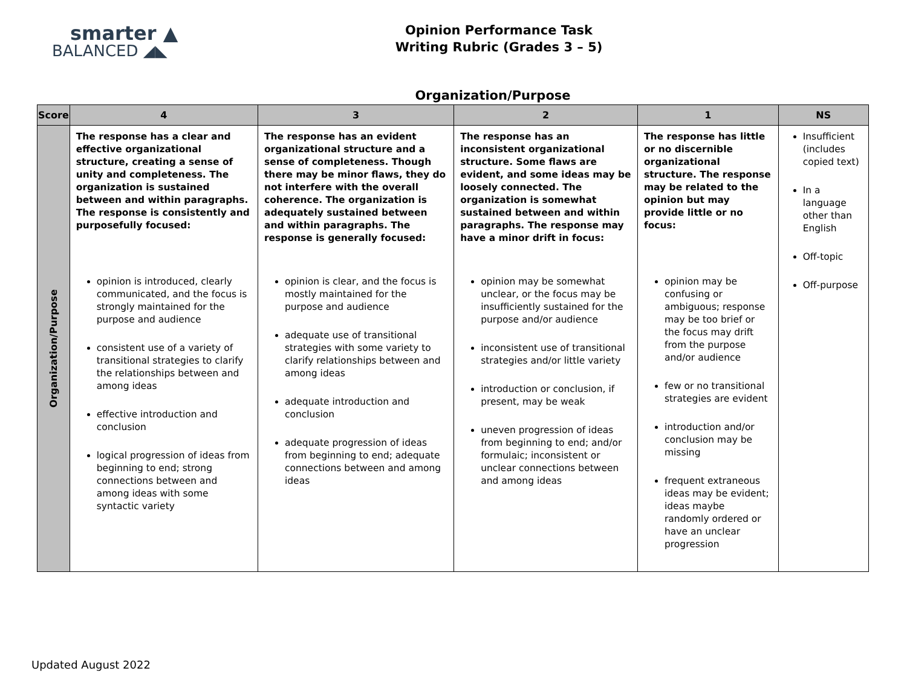smarter ▲
BALANCED ◢◣
Opinion Performance Task
Writing Rubric (Grades 3 – 5)
Organization/Purpose
| Score | 4 | 3 | 2 | 1 | NS |
| --- | --- | --- | --- | --- | --- |
| Organization/Purpose | The response has a clear and effective organizational structure, creating a sense of unity and completeness. The organization is sustained between and within paragraphs. The response is consistently and purposefully focused: opinion is introduced, clearly communicated, and the focus is strongly maintained for the purpose and audience consistent use of a variety of transitional strategies to clarify the relationships between and among ideas effective introduction and conclusion logical progression of ideas from beginning to end; strong connections between and among ideas with some syntactic variety | The response has an evident organizational structure and a sense of completeness. Though there may be minor flaws, they do not interfere with the overall coherence. The organization is adequately sustained between and within paragraphs. The response is generally focused: opinion is clear, and the focus is mostly maintained for the purpose and audience adequate use of transitional strategies with some variety to clarify relationships between and among ideas adequate introduction and conclusion adequate progression of ideas from beginning to end; adequate connections between and among ideas | The response has an inconsistent organizational structure. Some flaws are evident, and some ideas may be loosely connected. The organization is somewhat sustained between and within paragraphs. The response may have a minor drift in focus: opinion may be somewhat unclear, or the focus may be insufficiently sustained for the purpose and/or audience inconsistent use of transitional strategies and/or little variety introduction or conclusion, if present, may be weak uneven progression of ideas from beginning to end; and/or formulaic; inconsistent or unclear connections between and among ideas | The response has little or no discernible organizational structure. The response may be related to the opinion but may provide little or no focus: opinion may be confusing or ambiguous; response may be too brief or the focus may drift from the purpose and/or audience few or no transitional strategies are evident introduction and/or conclusion may be missing frequent extraneous ideas may be evident; ideas maybe randomly ordered or have an unclear progression | Insufficient (includes copied text) In a language other than English Off-topic Off-purpose |
Updated August 2022